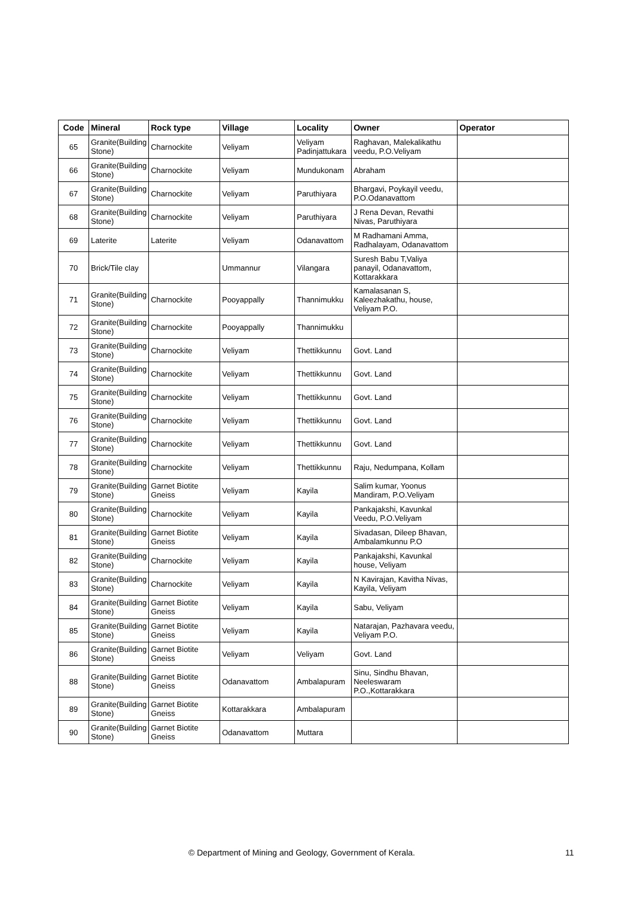| Code | Mineral | Rock type | Village | Locality | Owner | Operator |
| --- | --- | --- | --- | --- | --- | --- |
| 65 | Granite(Building Stone) | Charnockite | Veliyam | Veliyam Padinjattukara | Raghavan, Malekalikathu veedu, P.O.Veliyam | |
| 66 | Granite(Building Stone) | Charnockite | Veliyam | Mundukonam | Abraham | |
| 67 | Granite(Building Stone) | Charnockite | Veliyam | Paruthiyara | Bhargavi, Poykayil veedu, P.O.Odanavattom | |
| 68 | Granite(Building Stone) | Charnockite | Veliyam | Paruthiyara | J Rena Devan, Revathi Nivas, Paruthiyara | |
| 69 | Laterite | Laterite | Veliyam | Odanavattom | M Radhamani Amma, Radhalayam, Odanavattom | |
| 70 | Brick/Tile clay | | Ummannur | Vilangara | Suresh Babu T,Valiya panayil, Odanavattom, Kottarakkara | |
| 71 | Granite(Building Stone) | Charnockite | Pooyappally | Thannimukku | Kamalasanan S, Kaleezhakathu, house, Veliyam P.O. | |
| 72 | Granite(Building Stone) | Charnockite | Pooyappally | Thannimukku | | |
| 73 | Granite(Building Stone) | Charnockite | Veliyam | Thettikkunnu | Govt. Land | |
| 74 | Granite(Building Stone) | Charnockite | Veliyam | Thettikkunnu | Govt. Land | |
| 75 | Granite(Building Stone) | Charnockite | Veliyam | Thettikkunnu | Govt. Land | |
| 76 | Granite(Building Stone) | Charnockite | Veliyam | Thettikkunnu | Govt. Land | |
| 77 | Granite(Building Stone) | Charnockite | Veliyam | Thettikkunnu | Govt. Land | |
| 78 | Granite(Building Stone) | Charnockite | Veliyam | Thettikkunnu | Raju, Nedumpana, Kollam | |
| 79 | Granite(Building Stone) | Garnet Biotite Gneiss | Veliyam | Kayila | Salim kumar, Yoonus Mandiram, P.O.Veliyam | |
| 80 | Granite(Building Stone) | Charnockite | Veliyam | Kayila | Pankajakshi, Kavunkal Veedu, P.O.Veliyam | |
| 81 | Granite(Building Stone) | Garnet Biotite Gneiss | Veliyam | Kayila | Sivadasan, Dileep Bhavan, Ambalamkunnu P.O | |
| 82 | Granite(Building Stone) | Charnockite | Veliyam | Kayila | Pankajakshi, Kavunkal house, Veliyam | |
| 83 | Granite(Building Stone) | Charnockite | Veliyam | Kayila | N Kavirajan, Kavitha Nivas, Kayila, Veliyam | |
| 84 | Granite(Building Stone) | Garnet Biotite Gneiss | Veliyam | Kayila | Sabu, Veliyam | |
| 85 | Granite(Building Stone) | Garnet Biotite Gneiss | Veliyam | Kayila | Natarajan, Pazhavara veedu, Veliyam P.O. | |
| 86 | Granite(Building Stone) | Garnet Biotite Gneiss | Veliyam | Veliyam | Govt. Land | |
| 88 | Granite(Building Stone) | Garnet Biotite Gneiss | Odanavattom | Ambalapuram | Sinu, Sindhu Bhavan, Neeleswaram P.O.,Kottarakkara | |
| 89 | Granite(Building Stone) | Garnet Biotite Gneiss | Kottarakkara | Ambalapuram | | |
| 90 | Granite(Building Stone) | Garnet Biotite Gneiss | Odanavattom | Muttara | | |
© Department of Mining and Geology, Government of Kerala. 11